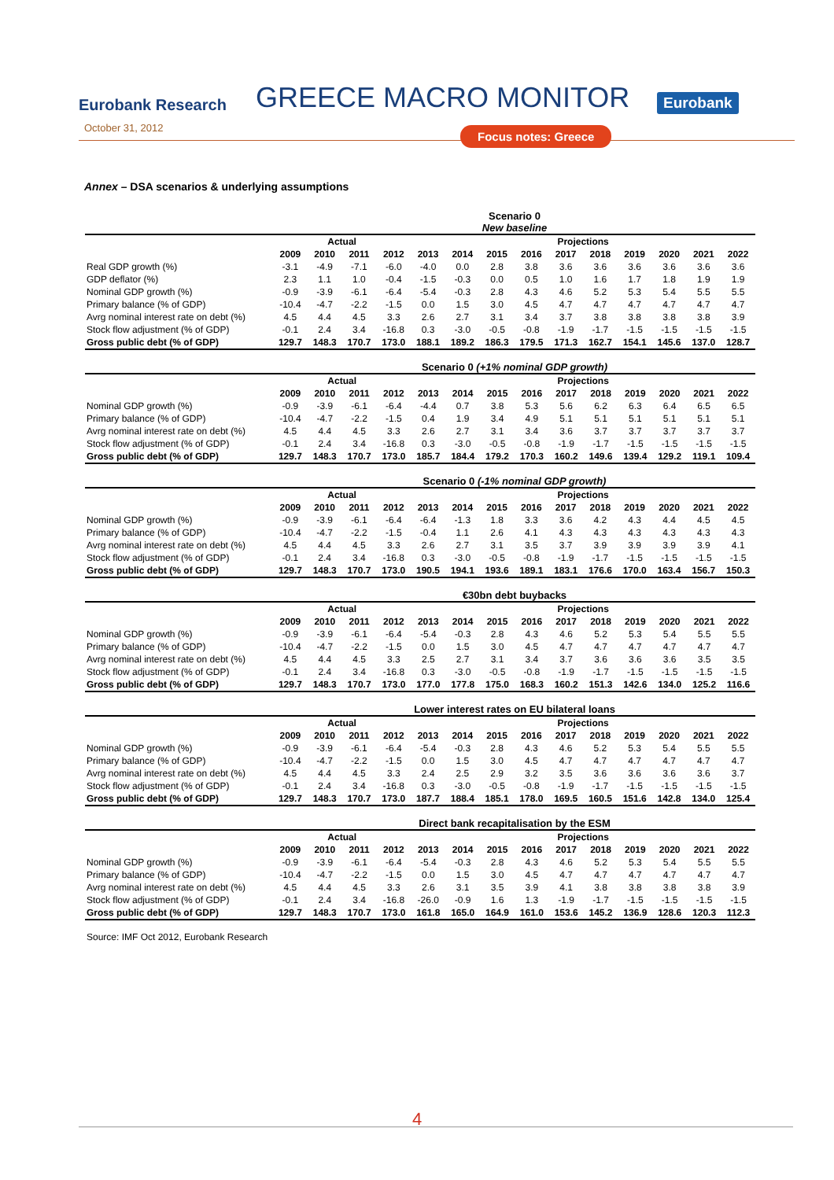Eurobank Research
GREECE MACRO MONITOR
Eurobank
October 31, 2012
Focus notes: Greece
Annex – DSA scenarios & underlying assumptions
Scenario 0
New baseline
| | Actual | | | | Projections | | | | | | | | | |
| --- | --- | --- | --- | --- | --- | --- | --- | --- | --- | --- | --- | --- | --- | --- |
| | 2009 | 2010 | 2011 | 2012 | 2013 | 2014 | 2015 | 2016 | 2017 | 2018 | 2019 | 2020 | 2021 | 2022 |
| Real GDP growth (%) | -3.1 | -4.9 | -7.1 | -6.0 | -4.0 | 0.0 | 2.8 | 3.8 | 3.6 | 3.6 | 3.6 | 3.6 | 3.6 | 3.6 |
| GDP deflator (%) | 2.3 | 1.1 | 1.0 | -0.4 | -1.5 | -0.3 | 0.0 | 0.5 | 1.0 | 1.6 | 1.7 | 1.8 | 1.9 | 1.9 |
| Nominal GDP growth (%) | -0.9 | -3.9 | -6.1 | -6.4 | -5.4 | -0.3 | 2.8 | 4.3 | 4.6 | 5.2 | 5.3 | 5.4 | 5.5 | 5.5 |
| Primary balance (% of GDP) | -10.4 | -4.7 | -2.2 | -1.5 | 0.0 | 1.5 | 3.0 | 4.5 | 4.7 | 4.7 | 4.7 | 4.7 | 4.7 | 4.7 |
| Avrg nominal interest rate on debt (%) | 4.5 | 4.4 | 4.5 | 3.3 | 2.6 | 2.7 | 3.1 | 3.4 | 3.7 | 3.8 | 3.8 | 3.8 | 3.8 | 3.9 |
| Stock flow adjustment (% of GDP) | -0.1 | 2.4 | 3.4 | -16.8 | 0.3 | -3.0 | -0.5 | -0.8 | -1.9 | -1.7 | -1.5 | -1.5 | -1.5 | -1.5 |
| Gross public debt (% of GDP) | 129.7 | 148.3 | 170.7 | 173.0 | 188.1 | 189.2 | 186.3 | 179.5 | 171.3 | 162.7 | 154.1 | 145.6 | 137.0 | 128.7 |
Scenario 0 (+1% nominal GDP growth)
| | Actual | | | | Projections | | | | | | | | | |
| --- | --- | --- | --- | --- | --- | --- | --- | --- | --- | --- | --- | --- | --- | --- |
| | 2009 | 2010 | 2011 | 2012 | 2013 | 2014 | 2015 | 2016 | 2017 | 2018 | 2019 | 2020 | 2021 | 2022 |
| Nominal GDP growth (%) | -0.9 | -3.9 | -6.1 | -6.4 | -4.4 | 0.7 | 3.8 | 5.3 | 5.6 | 6.2 | 6.3 | 6.4 | 6.5 | 6.5 |
| Primary balance (% of GDP) | -10.4 | -4.7 | -2.2 | -1.5 | 0.4 | 1.9 | 3.4 | 4.9 | 5.1 | 5.1 | 5.1 | 5.1 | 5.1 | 5.1 |
| Avrg nominal interest rate on debt (%) | 4.5 | 4.4 | 4.5 | 3.3 | 2.6 | 2.7 | 3.1 | 3.4 | 3.6 | 3.7 | 3.7 | 3.7 | 3.7 | 3.7 |
| Stock flow adjustment (% of GDP) | -0.1 | 2.4 | 3.4 | -16.8 | 0.3 | -3.0 | -0.5 | -0.8 | -1.9 | -1.7 | -1.5 | -1.5 | -1.5 | -1.5 |
| Gross public debt (% of GDP) | 129.7 | 148.3 | 170.7 | 173.0 | 185.7 | 184.4 | 179.2 | 170.3 | 160.2 | 149.6 | 139.4 | 129.2 | 119.1 | 109.4 |
Scenario 0 (-1% nominal GDP growth)
| | Actual | | | | Projections | | | | | | | | | |
| --- | --- | --- | --- | --- | --- | --- | --- | --- | --- | --- | --- | --- | --- | --- |
| | 2009 | 2010 | 2011 | 2012 | 2013 | 2014 | 2015 | 2016 | 2017 | 2018 | 2019 | 2020 | 2021 | 2022 |
| Nominal GDP growth (%) | -0.9 | -3.9 | -6.1 | -6.4 | -6.4 | -1.3 | 1.8 | 3.3 | 3.6 | 4.2 | 4.3 | 4.4 | 4.5 | 4.5 |
| Primary balance (% of GDP) | -10.4 | -4.7 | -2.2 | -1.5 | -0.4 | 1.1 | 2.6 | 4.1 | 4.3 | 4.3 | 4.3 | 4.3 | 4.3 | 4.3 |
| Avrg nominal interest rate on debt (%) | 4.5 | 4.4 | 4.5 | 3.3 | 2.6 | 2.7 | 3.1 | 3.5 | 3.7 | 3.9 | 3.9 | 3.9 | 3.9 | 4.1 |
| Stock flow adjustment (% of GDP) | -0.1 | 2.4 | 3.4 | -16.8 | 0.3 | -3.0 | -0.5 | -0.8 | -1.9 | -1.7 | -1.5 | -1.5 | -1.5 | -1.5 |
| Gross public debt (% of GDP) | 129.7 | 148.3 | 170.7 | 173.0 | 190.5 | 194.1 | 193.6 | 189.1 | 183.1 | 176.6 | 170.0 | 163.4 | 156.7 | 150.3 |
€30bn debt buybacks
| | Actual | | | | Projections | | | | | | | | | |
| --- | --- | --- | --- | --- | --- | --- | --- | --- | --- | --- | --- | --- | --- | --- |
| | 2009 | 2010 | 2011 | 2012 | 2013 | 2014 | 2015 | 2016 | 2017 | 2018 | 2019 | 2020 | 2021 | 2022 |
| Nominal GDP growth (%) | -0.9 | -3.9 | -6.1 | -6.4 | -5.4 | -0.3 | 2.8 | 4.3 | 4.6 | 5.2 | 5.3 | 5.4 | 5.5 | 5.5 |
| Primary balance (% of GDP) | -10.4 | -4.7 | -2.2 | -1.5 | 0.0 | 1.5 | 3.0 | 4.5 | 4.7 | 4.7 | 4.7 | 4.7 | 4.7 | 4.7 |
| Avrg nominal interest rate on debt (%) | 4.5 | 4.4 | 4.5 | 3.3 | 2.5 | 2.7 | 3.1 | 3.4 | 3.7 | 3.6 | 3.6 | 3.6 | 3.5 | 3.5 |
| Stock flow adjustment (% of GDP) | -0.1 | 2.4 | 3.4 | -16.8 | 0.3 | -3.0 | -0.5 | -0.8 | -1.9 | -1.7 | -1.5 | -1.5 | -1.5 | -1.5 |
| Gross public debt (% of GDP) | 129.7 | 148.3 | 170.7 | 173.0 | 177.0 | 177.8 | 175.0 | 168.3 | 160.2 | 151.3 | 142.6 | 134.0 | 125.2 | 116.6 |
Lower interest rates on EU bilateral loans
| | Actual | | | | Projections | | | | | | | | | |
| --- | --- | --- | --- | --- | --- | --- | --- | --- | --- | --- | --- | --- | --- | --- |
| | 2009 | 2010 | 2011 | 2012 | 2013 | 2014 | 2015 | 2016 | 2017 | 2018 | 2019 | 2020 | 2021 | 2022 |
| Nominal GDP growth (%) | -0.9 | -3.9 | -6.1 | -6.4 | -5.4 | -0.3 | 2.8 | 4.3 | 4.6 | 5.2 | 5.3 | 5.4 | 5.5 | 5.5 |
| Primary balance (% of GDP) | -10.4 | -4.7 | -2.2 | -1.5 | 0.0 | 1.5 | 3.0 | 4.5 | 4.7 | 4.7 | 4.7 | 4.7 | 4.7 | 4.7 |
| Avrg nominal interest rate on debt (%) | 4.5 | 4.4 | 4.5 | 3.3 | 2.4 | 2.5 | 2.9 | 3.2 | 3.5 | 3.6 | 3.6 | 3.6 | 3.6 | 3.7 |
| Stock flow adjustment (% of GDP) | -0.1 | 2.4 | 3.4 | -16.8 | 0.3 | -3.0 | -0.5 | -0.8 | -1.9 | -1.7 | -1.5 | -1.5 | -1.5 | -1.5 |
| Gross public debt (% of GDP) | 129.7 | 148.3 | 170.7 | 173.0 | 187.7 | 188.4 | 185.1 | 178.0 | 169.5 | 160.5 | 151.6 | 142.8 | 134.0 | 125.4 |
Direct bank recapitalisation by the ESM
| | Actual | | | | Projections | | | | | | | | | |
| --- | --- | --- | --- | --- | --- | --- | --- | --- | --- | --- | --- | --- | --- | --- |
| | 2009 | 2010 | 2011 | 2012 | 2013 | 2014 | 2015 | 2016 | 2017 | 2018 | 2019 | 2020 | 2021 | 2022 |
| Nominal GDP growth (%) | -0.9 | -3.9 | -6.1 | -6.4 | -5.4 | -0.3 | 2.8 | 4.3 | 4.6 | 5.2 | 5.3 | 5.4 | 5.5 | 5.5 |
| Primary balance (% of GDP) | -10.4 | -4.7 | -2.2 | -1.5 | 0.0 | 1.5 | 3.0 | 4.5 | 4.7 | 4.7 | 4.7 | 4.7 | 4.7 | 4.7 |
| Avrg nominal interest rate on debt (%) | 4.5 | 4.4 | 4.5 | 3.3 | 2.6 | 3.1 | 3.5 | 3.9 | 4.1 | 3.8 | 3.8 | 3.8 | 3.8 | 3.9 |
| Stock flow adjustment (% of GDP) | -0.1 | 2.4 | 3.4 | -16.8 | -26.0 | -0.9 | 1.6 | 1.3 | -1.9 | -1.7 | -1.5 | -1.5 | -1.5 | -1.5 |
| Gross public debt (% of GDP) | 129.7 | 148.3 | 170.7 | 173.0 | 161.8 | 165.0 | 164.9 | 161.0 | 153.6 | 145.2 | 136.9 | 128.6 | 120.3 | 112.3 |
Source: IMF Oct 2012, Eurobank Research
4